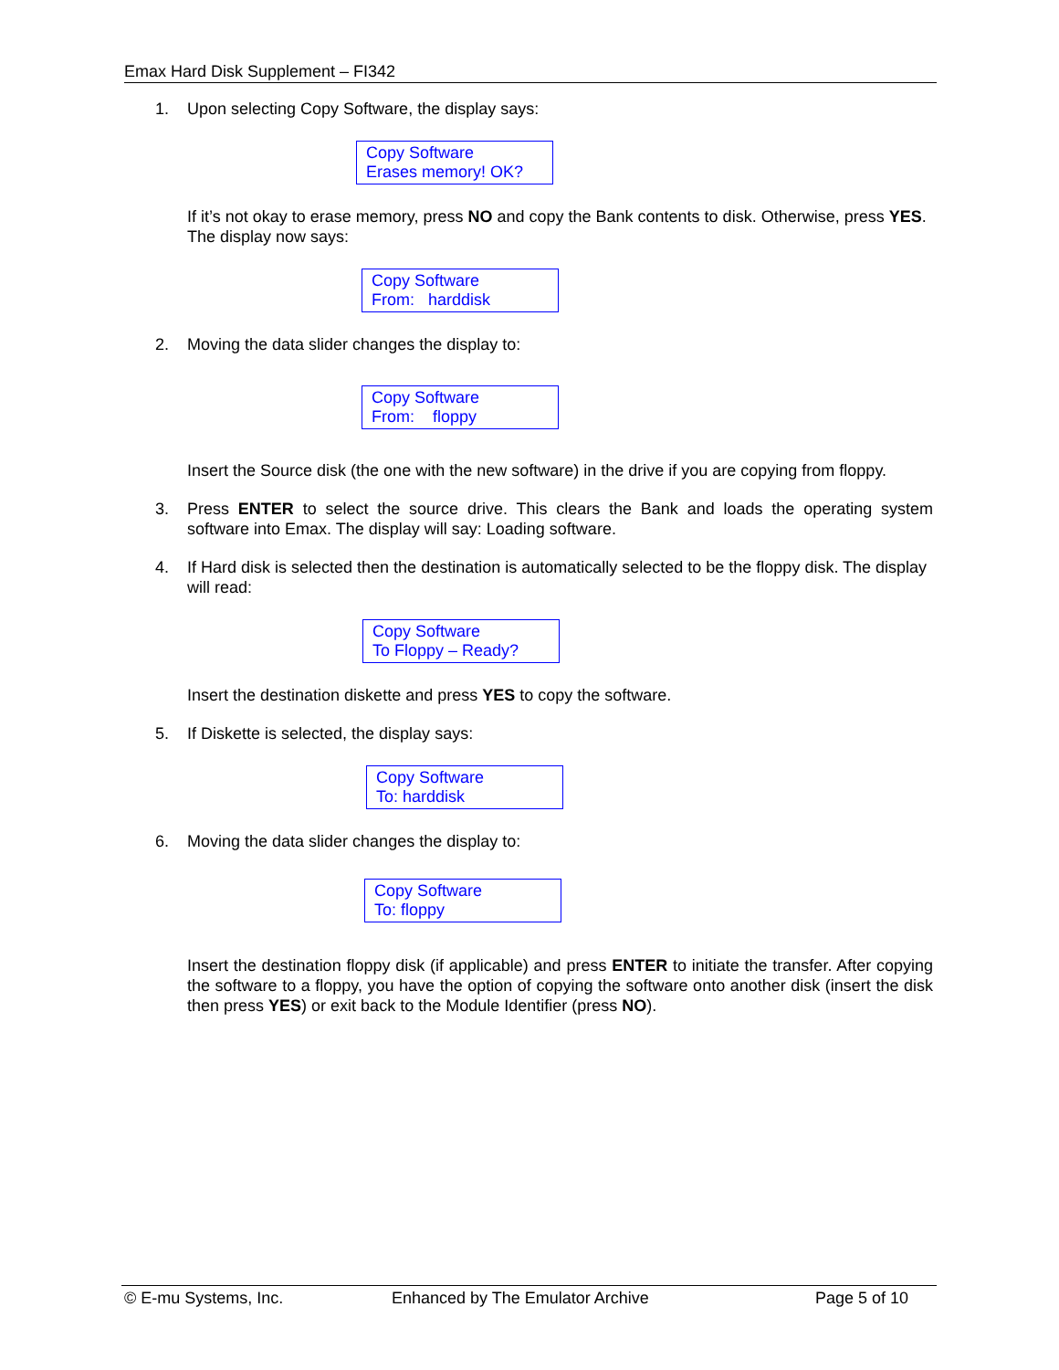Emax Hard Disk Supplement – FI342
1. Upon selecting Copy Software, the display says:
Copy Software
Erases memory! OK?
If it’s not okay to erase memory, press NO and copy the Bank contents to disk. Otherwise, press YES. The display now says:
Copy Software
From: harddisk
2. Moving the data slider changes the display to:
Copy Software
From: floppy
Insert the Source disk (the one with the new software) in the drive if you are copying from floppy.
3. Press ENTER to select the source drive. This clears the Bank and loads the operating system software into Emax. The display will say: Loading software.
4. If Hard disk is selected then the destination is automatically selected to be the floppy disk. The display will read:
Copy Software
To Floppy – Ready?
Insert the destination diskette and press YES to copy the software.
5. If Diskette is selected, the display says:
Copy Software
To: harddisk
6. Moving the data slider changes the display to:
Copy Software
To: floppy
Insert the destination floppy disk (if applicable) and press ENTER to initiate the transfer. After copying the software to a floppy, you have the option of copying the software onto another disk (insert the disk then press YES) or exit back to the Module Identifier (press NO).
© E-mu Systems, Inc. Enhanced by The Emulator Archive Page 5 of 10